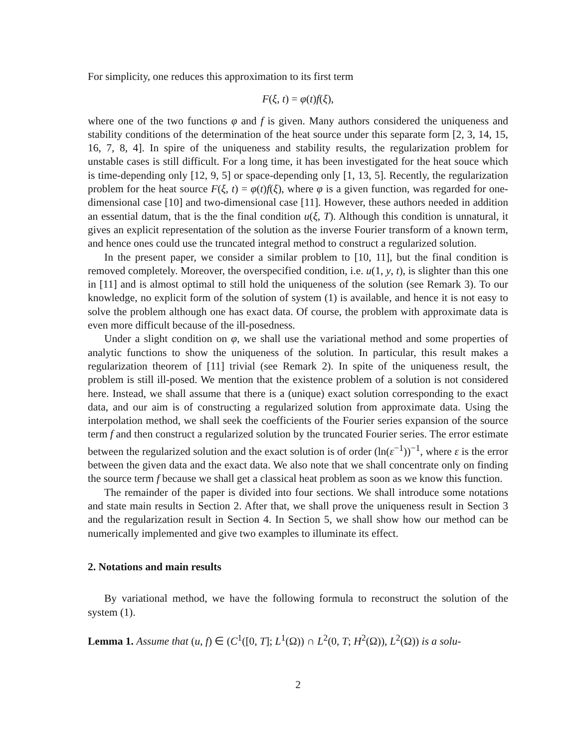For simplicity, one reduces this approximation to its first term
F(ξ, t) = φ(t)f(ξ),
where one of the two functions φ and f is given. Many authors considered the uniqueness and stability conditions of the determination of the heat source under this separate form [2, 3, 14, 15, 16, 7, 8, 4]. In spire of the uniqueness and stability results, the regularization problem for unstable cases is still difficult. For a long time, it has been investigated for the heat souce which is time-depending only [12, 9, 5] or space-depending only [1, 13, 5]. Recently, the regularization problem for the heat source F(ξ, t) = φ(t)f(ξ), where φ is a given function, was regarded for one-dimensional case [10] and two-dimensional case [11]. However, these authors needed in addition an essential datum, that is the the final condition u(ξ, T). Although this condition is unnatural, it gives an explicit representation of the solution as the inverse Fourier transform of a known term, and hence ones could use the truncated integral method to construct a regularized solution.
In the present paper, we consider a similar problem to [10, 11], but the final condition is removed completely. Moreover, the overspecified condition, i.e. u(1, y, t), is slighter than this one in [11] and is almost optimal to still hold the uniqueness of the solution (see Remark 3). To our knowledge, no explicit form of the solution of system (1) is available, and hence it is not easy to solve the problem although one has exact data. Of course, the problem with approximate data is even more difficult because of the ill-posedness.
Under a slight condition on φ, we shall use the variational method and some properties of analytic functions to show the uniqueness of the solution. In particular, this result makes a regularization theorem of [11] trivial (see Remark 2). In spite of the uniqueness result, the problem is still ill-posed. We mention that the existence problem of a solution is not considered here. Instead, we shall assume that there is a (unique) exact solution corresponding to the exact data, and our aim is of constructing a regularized solution from approximate data. Using the interpolation method, we shall seek the coefficients of the Fourier series expansion of the source term f and then construct a regularized solution by the truncated Fourier series. The error estimate between the regularized solution and the exact solution is of order (ln(ε<sup>−1</sup>))<sup>−1</sup>, where ε is the error between the given data and the exact data. We also note that we shall concentrate only on finding the source term f because we shall get a classical heat problem as soon as we know this function.
The remainder of the paper is divided into four sections. We shall introduce some notations and state main results in Section 2. After that, we shall prove the uniqueness result in Section 3 and the regularization result in Section 4. In Section 5, we shall show how our method can be numerically implemented and give two examples to illuminate its effect.
2. Notations and main results
By variational method, we have the following formula to reconstruct the solution of the system (1).
Lemma 1. Assume that (u, f) ∈ (C<sup>1</sup>([0, T]; L<sup>1</sup>(Ω)) ∩ L<sup>2</sup>(0, T; H<sup>2</sup>(Ω)), L<sup>2</sup>(Ω)) is a solu-
2